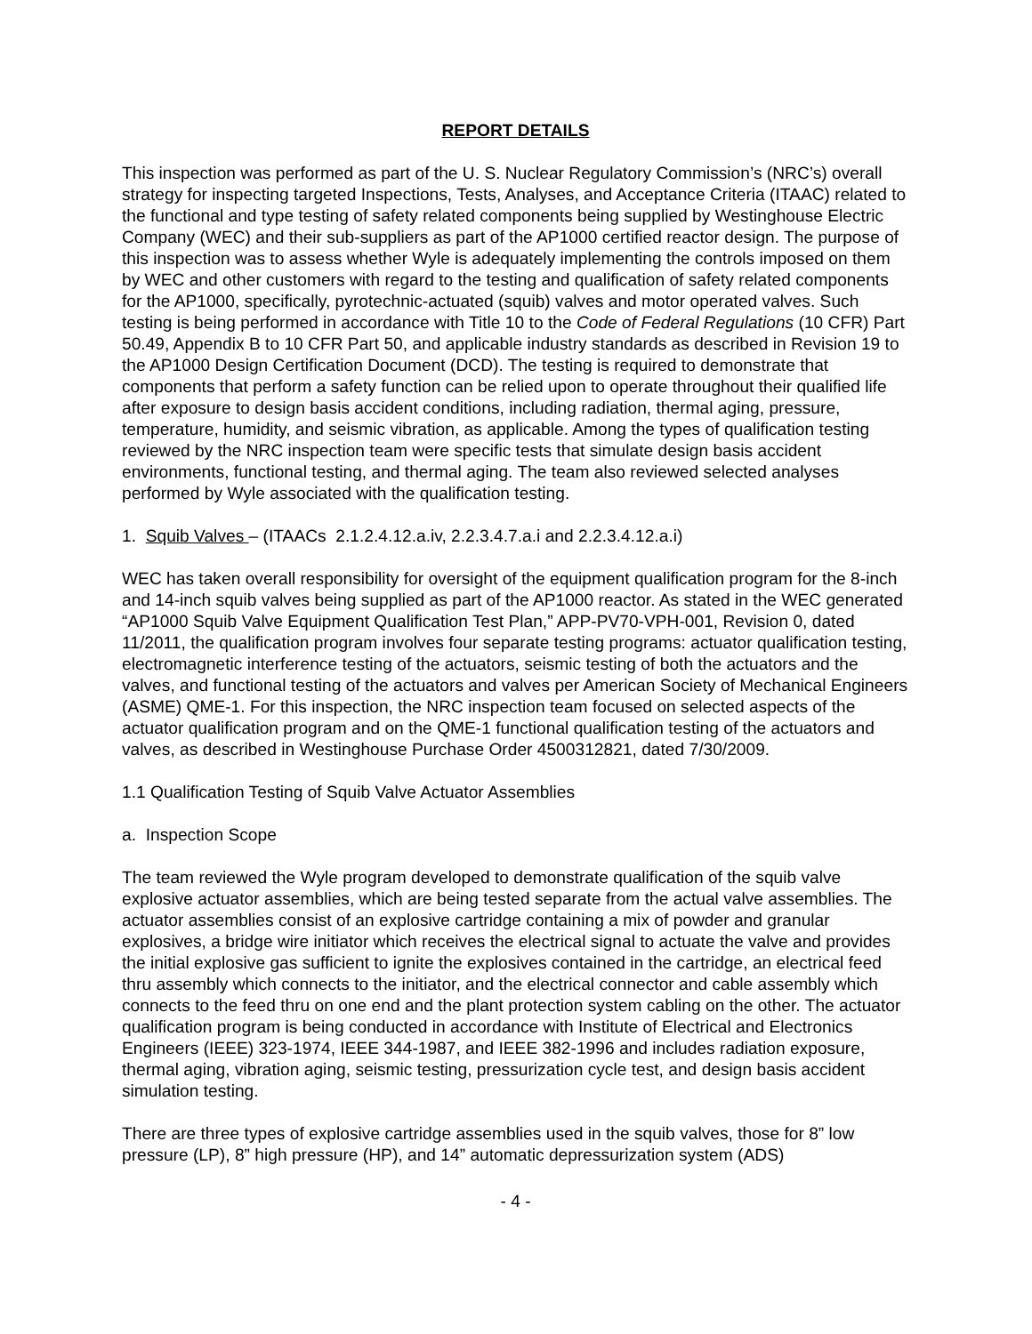REPORT DETAILS
This inspection was performed as part of the U. S. Nuclear Regulatory Commission’s (NRC’s) overall strategy for inspecting targeted Inspections, Tests, Analyses, and Acceptance Criteria (ITAAC) related to the functional and type testing of safety related components being supplied by Westinghouse Electric Company (WEC) and their sub-suppliers as part of the AP1000 certified reactor design. The purpose of this inspection was to assess whether Wyle is adequately implementing the controls imposed on them by WEC and other customers with regard to the testing and qualification of safety related components for the AP1000, specifically, pyrotechnic-actuated (squib) valves and motor operated valves. Such testing is being performed in accordance with Title 10 to the Code of Federal Regulations (10 CFR) Part 50.49, Appendix B to 10 CFR Part 50, and applicable industry standards as described in Revision 19 to the AP1000 Design Certification Document (DCD). The testing is required to demonstrate that components that perform a safety function can be relied upon to operate throughout their qualified life after exposure to design basis accident conditions, including radiation, thermal aging, pressure, temperature, humidity, and seismic vibration, as applicable. Among the types of qualification testing reviewed by the NRC inspection team were specific tests that simulate design basis accident environments, functional testing, and thermal aging. The team also reviewed selected analyses performed by Wyle associated with the qualification testing.
1. Squib Valves – (ITAACs 2.1.2.4.12.a.iv, 2.2.3.4.7.a.i and 2.2.3.4.12.a.i)
WEC has taken overall responsibility for oversight of the equipment qualification program for the 8-inch and 14-inch squib valves being supplied as part of the AP1000 reactor. As stated in the WEC generated “AP1000 Squib Valve Equipment Qualification Test Plan,” APP-PV70-VPH-001, Revision 0, dated 11/2011, the qualification program involves four separate testing programs: actuator qualification testing, electromagnetic interference testing of the actuators, seismic testing of both the actuators and the valves, and functional testing of the actuators and valves per American Society of Mechanical Engineers (ASME) QME-1. For this inspection, the NRC inspection team focused on selected aspects of the actuator qualification program and on the QME-1 functional qualification testing of the actuators and valves, as described in Westinghouse Purchase Order 4500312821, dated 7/30/2009.
1.1 Qualification Testing of Squib Valve Actuator Assemblies
a. Inspection Scope
The team reviewed the Wyle program developed to demonstrate qualification of the squib valve explosive actuator assemblies, which are being tested separate from the actual valve assemblies. The actuator assemblies consist of an explosive cartridge containing a mix of powder and granular explosives, a bridge wire initiator which receives the electrical signal to actuate the valve and provides the initial explosive gas sufficient to ignite the explosives contained in the cartridge, an electrical feed thru assembly which connects to the initiator, and the electrical connector and cable assembly which connects to the feed thru on one end and the plant protection system cabling on the other. The actuator qualification program is being conducted in accordance with Institute of Electrical and Electronics Engineers (IEEE) 323-1974, IEEE 344-1987, and IEEE 382-1996 and includes radiation exposure, thermal aging, vibration aging, seismic testing, pressurization cycle test, and design basis accident simulation testing.
There are three types of explosive cartridge assemblies used in the squib valves, those for 8” low pressure (LP), 8” high pressure (HP), and 14” automatic depressurization system (ADS)
- 4 -